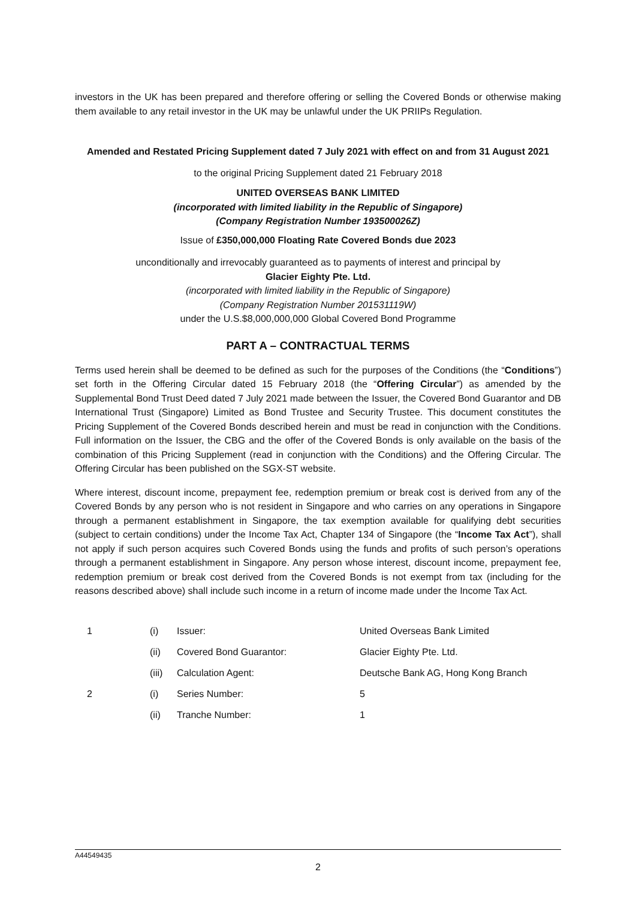investors in the UK has been prepared and therefore offering or selling the Covered Bonds or otherwise making them available to any retail investor in the UK may be unlawful under the UK PRIIPs Regulation.
Amended and Restated Pricing Supplement dated 7 July 2021 with effect on and from 31 August 2021
to the original Pricing Supplement dated 21 February 2018
UNITED OVERSEAS BANK LIMITED
(incorporated with limited liability in the Republic of Singapore)
(Company Registration Number 193500026Z)
Issue of £350,000,000 Floating Rate Covered Bonds due 2023
unconditionally and irrevocably guaranteed as to payments of interest and principal by
Glacier Eighty Pte. Ltd.
(incorporated with limited liability in the Republic of Singapore)
(Company Registration Number 201531119W)
under the U.S.$8,000,000,000 Global Covered Bond Programme
PART A – CONTRACTUAL TERMS
Terms used herein shall be deemed to be defined as such for the purposes of the Conditions (the “Conditions”) set forth in the Offering Circular dated 15 February 2018 (the “Offering Circular”) as amended by the Supplemental Bond Trust Deed dated 7 July 2021 made between the Issuer, the Covered Bond Guarantor and DB International Trust (Singapore) Limited as Bond Trustee and Security Trustee. This document constitutes the Pricing Supplement of the Covered Bonds described herein and must be read in conjunction with the Conditions. Full information on the Issuer, the CBG and the offer of the Covered Bonds is only available on the basis of the combination of this Pricing Supplement (read in conjunction with the Conditions) and the Offering Circular. The Offering Circular has been published on the SGX-ST website.
Where interest, discount income, prepayment fee, redemption premium or break cost is derived from any of the Covered Bonds by any person who is not resident in Singapore and who carries on any operations in Singapore through a permanent establishment in Singapore, the tax exemption available for qualifying debt securities (subject to certain conditions) under the Income Tax Act, Chapter 134 of Singapore (the “Income Tax Act”), shall not apply if such person acquires such Covered Bonds using the funds and profits of such person’s operations through a permanent establishment in Singapore. Any person whose interest, discount income, prepayment fee, redemption premium or break cost derived from the Covered Bonds is not exempt from tax (including for the reasons described above) shall include such income in a return of income made under the Income Tax Act.
| 1 | (i) | Issuer: | United Overseas Bank Limited |
| | (ii) | Covered Bond Guarantor: | Glacier Eighty Pte. Ltd. |
| | (iii) | Calculation Agent: | Deutsche Bank AG, Hong Kong Branch |
| 2 | (i) | Series Number: | 5 |
| | (ii) | Tranche Number: | 1 |
A44549435
2